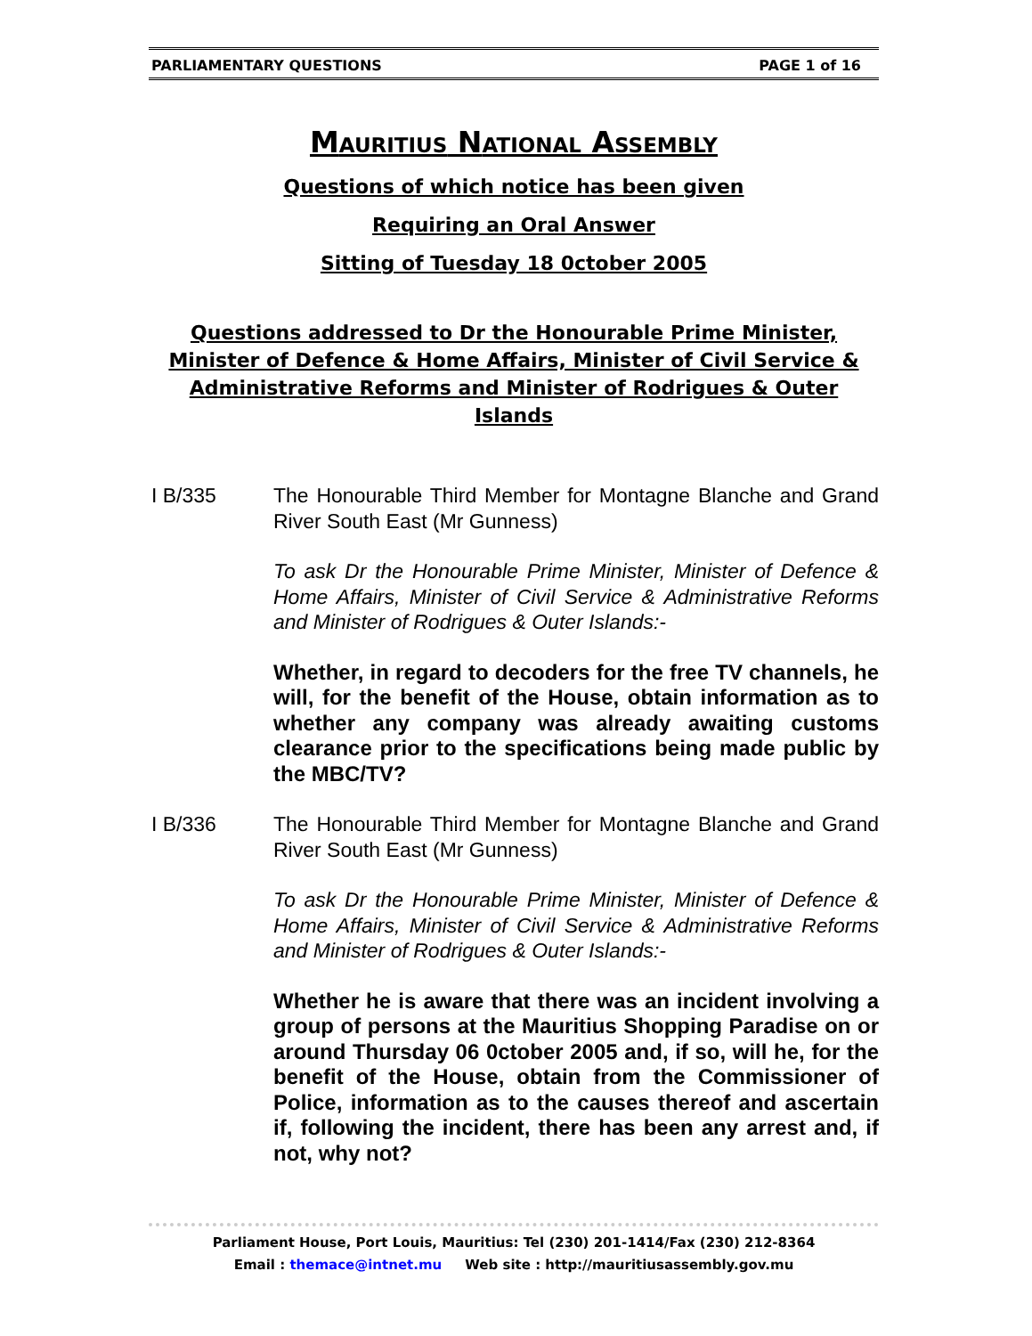PARLIAMENTARY QUESTIONS PAGE 1 of 16
MAURITIUS NATIONAL ASSEMBLY
Questions of which notice has been given
Requiring an Oral Answer
Sitting of Tuesday 18 0ctober 2005
Questions addressed to Dr the Honourable Prime Minister,
Minister of Defence & Home Affairs, Minister of Civil Service &
Administrative Reforms and Minister of Rodrigues & Outer Islands
I B/335 The Honourable Third Member for Montagne Blanche and Grand River South East (Mr Gunness)
To ask Dr the Honourable Prime Minister, Minister of Defence & Home Affairs, Minister of Civil Service & Administrative Reforms and Minister of Rodrigues & Outer Islands:-
Whether, in regard to decoders for the free TV channels, he will, for the benefit of the House, obtain information as to whether any company was already awaiting customs clearance prior to the specifications being made public by the MBC/TV?
I B/336 The Honourable Third Member for Montagne Blanche and Grand River South East (Mr Gunness)
To ask Dr the Honourable Prime Minister, Minister of Defence & Home Affairs, Minister of Civil Service & Administrative Reforms and Minister of Rodrigues & Outer Islands:-
Whether he is aware that there was an incident involving a group of persons at the Mauritius Shopping Paradise on or around Thursday 06 0ctober 2005 and, if so, will he, for the benefit of the House, obtain from the Commissioner of Police, information as to the causes thereof and ascertain if, following the incident, there has been any arrest and, if not, why not?
Parliament House, Port Louis, Mauritius: Tel (230) 201-1414/Fax (230) 212-8364
Email : themace@intnet.mu Web site : http://mauritiusassembly.gov.mu